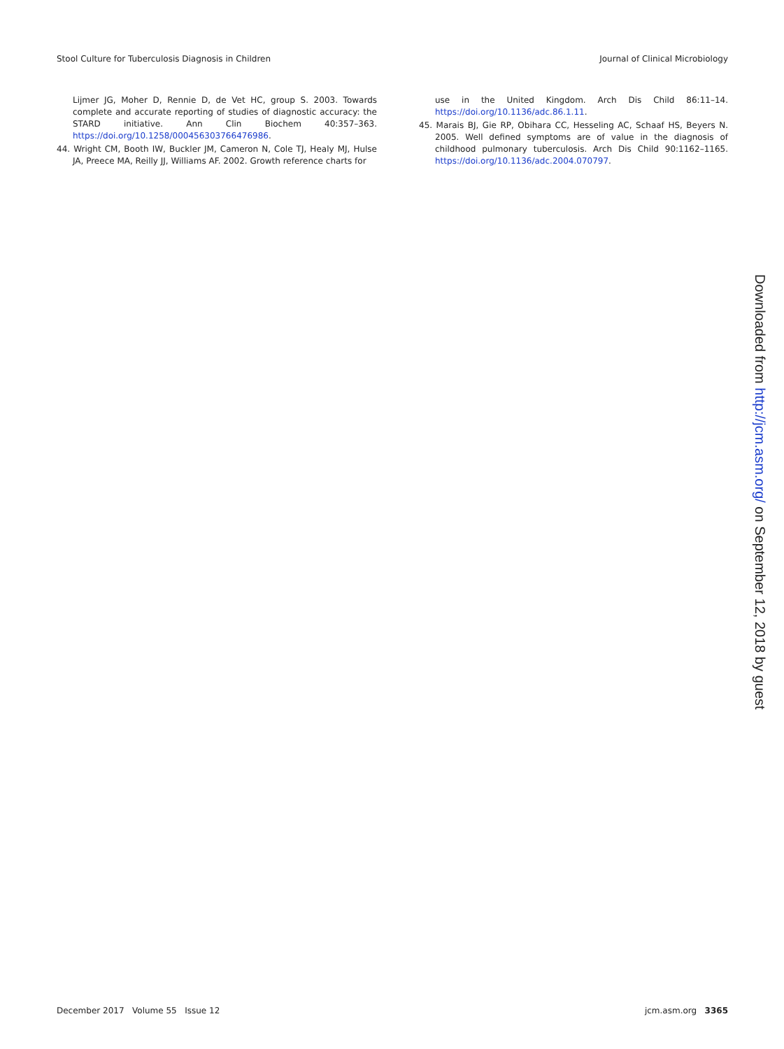Stool Culture for Tuberculosis Diagnosis in Children Journal of Clinical Microbiology
Lijmer JG, Moher D, Rennie D, de Vet HC, group S. 2003. Towards complete and accurate reporting of studies of diagnostic accuracy: the STARD initiative. Ann Clin Biochem 40:357–363. https://doi.org/10.1258/000456303766476986.
44. Wright CM, Booth IW, Buckler JM, Cameron N, Cole TJ, Healy MJ, Hulse JA, Preece MA, Reilly JJ, Williams AF. 2002. Growth reference charts for
use in the United Kingdom. Arch Dis Child 86:11–14. https://doi.org/10.1136/adc.86.1.11.
45. Marais BJ, Gie RP, Obihara CC, Hesseling AC, Schaaf HS, Beyers N. 2005. Well defined symptoms are of value in the diagnosis of childhood pulmonary tuberculosis. Arch Dis Child 90:1162–1165. https://doi.org/10.1136/adc.2004.070797.
Downloaded from http://jcm.asm.org/ on September 12, 2018 by guest
December 2017 Volume 55 Issue 12 jcm.asm.org 3365